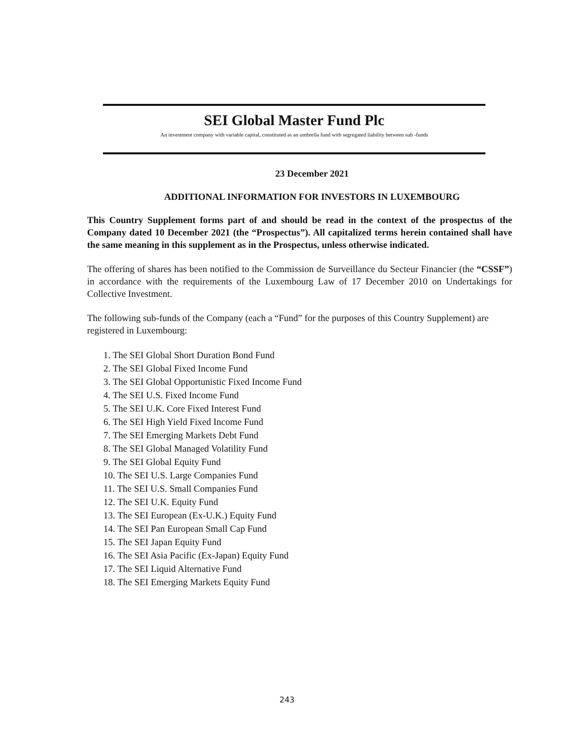SEI Global Master Fund Plc
An investment company with variable capital, constituted as an umbrella fund with segregated liability between sub -funds
23 December 2021
ADDITIONAL INFORMATION FOR INVESTORS IN LUXEMBOURG
This Country Supplement forms part of and should be read in the context of the prospectus of the Company dated 10 December 2021 (the “Prospectus”). All capitalized terms herein contained shall have the same meaning in this supplement as in the Prospectus, unless otherwise indicated.
The offering of shares has been notified to the Commission de Surveillance du Secteur Financier (the “CSSF”) in accordance with the requirements of the Luxembourg Law of 17 December 2010 on Undertakings for Collective Investment.
The following sub-funds of the Company (each a “Fund” for the purposes of this Country Supplement) are registered in Luxembourg:
1. The SEI Global Short Duration Bond Fund
2. The SEI Global Fixed Income Fund
3. The SEI Global Opportunistic Fixed Income Fund
4. The SEI U.S. Fixed Income Fund
5. The SEI U.K. Core Fixed Interest Fund
6. The SEI High Yield Fixed Income Fund
7. The SEI Emerging Markets Debt Fund
8. The SEI Global Managed Volatility Fund
9. The SEI Global Equity Fund
10. The SEI U.S. Large Companies Fund
11. The SEI U.S. Small Companies Fund
12. The SEI U.K. Equity Fund
13. The SEI European (Ex-U.K.) Equity Fund
14. The SEI Pan European Small Cap Fund
15. The SEI Japan Equity Fund
16. The SEI Asia Pacific (Ex-Japan) Equity Fund
17. The SEI Liquid Alternative Fund
18. The SEI Emerging Markets Equity Fund
243